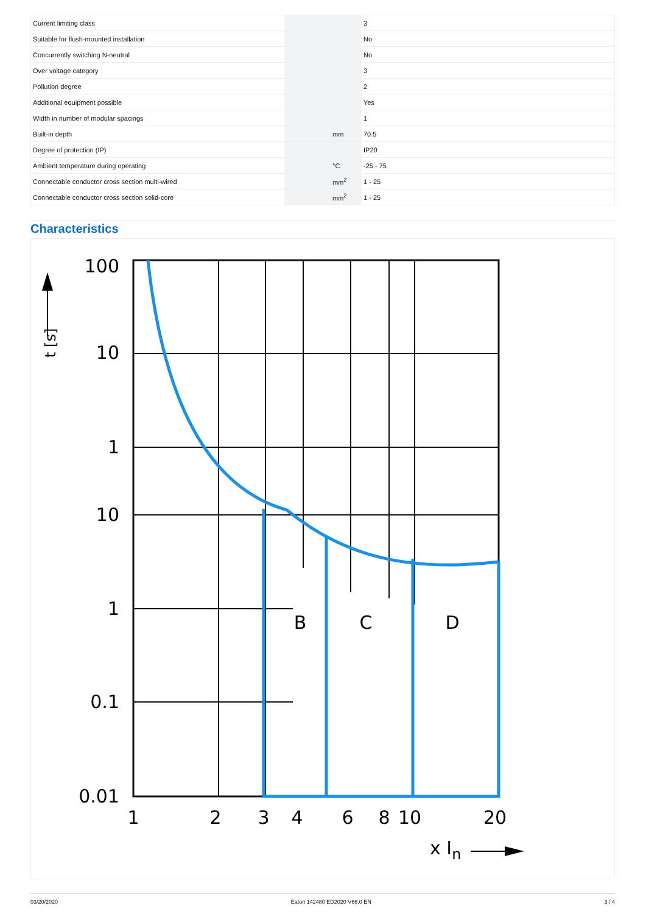| Current limiting class | | | 3 |
| Suitable for flush-mounted installation | | | No |
| Concurrently switching N-neutral | | | No |
| Over voltage category | | | 3 |
| Pollution degree | | | 2 |
| Additional equipment possible | | | Yes |
| Width in number of modular spacings | | | 1 |
| Built-in depth | | mm | 70.5 |
| Degree of protection (IP) | | | IP20 |
| Ambient temperature during operating | | °C | -25 - 75 |
| Connectable conductor cross section multi-wired | | mm<sup>2</sup> | 1 - 25 |
| Connectable conductor cross section solid-core | | mm<sup>2</sup> | 1 - 25 |
Characteristics
t [s]
100
10
1
10
1
0.1
0.01
1
2
3
4
6
8
10
20
B
C
D
x In
03/20/2020 Eaton 142480 ED2020 V66.0 EN 3 / 4